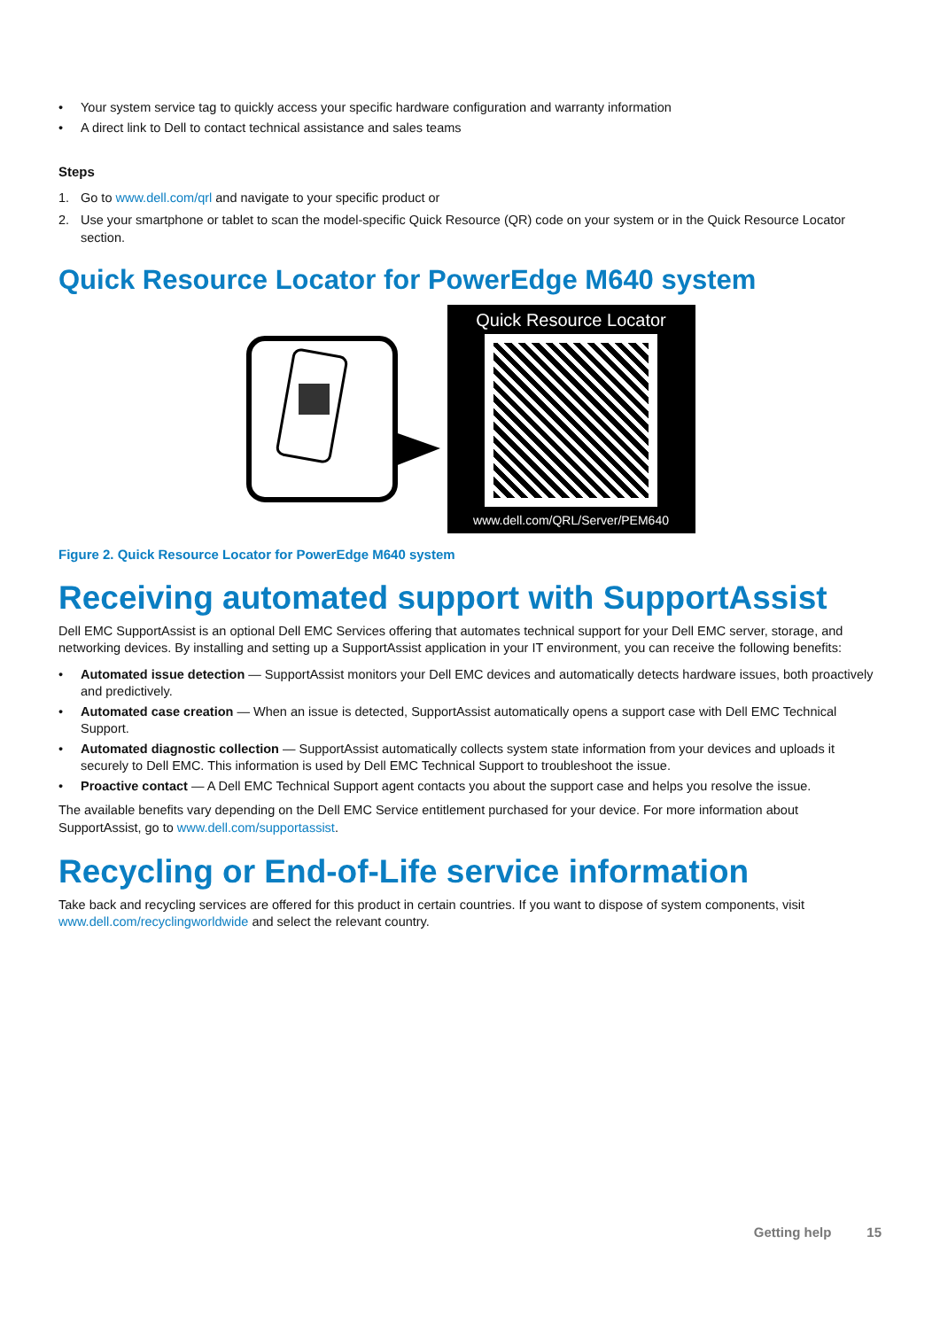• Your system service tag to quickly access your specific hardware configuration and warranty information
• A direct link to Dell to contact technical assistance and sales teams
Steps
1. Go to www.dell.com/qrl and navigate to your specific product or
2. Use your smartphone or tablet to scan the model-specific Quick Resource (QR) code on your system or in the Quick Resource Locator section.
Quick Resource Locator for PowerEdge M640 system
Quick Resource Locator
www.dell.com/QRL/Server/PEM640
Figure 2. Quick Resource Locator for PowerEdge M640 system
Receiving automated support with SupportAssist
Dell EMC SupportAssist is an optional Dell EMC Services offering that automates technical support for your Dell EMC server, storage, and networking devices. By installing and setting up a SupportAssist application in your IT environment, you can receive the following benefits:
• Automated issue detection — SupportAssist monitors your Dell EMC devices and automatically detects hardware issues, both proactively and predictively.
• Automated case creation — When an issue is detected, SupportAssist automatically opens a support case with Dell EMC Technical Support.
• Automated diagnostic collection — SupportAssist automatically collects system state information from your devices and uploads it securely to Dell EMC. This information is used by Dell EMC Technical Support to troubleshoot the issue.
• Proactive contact — A Dell EMC Technical Support agent contacts you about the support case and helps you resolve the issue.
The available benefits vary depending on the Dell EMC Service entitlement purchased for your device. For more information about SupportAssist, go to www.dell.com/supportassist.
Recycling or End-of-Life service information
Take back and recycling services are offered for this product in certain countries. If you want to dispose of system components, visit www.dell.com/recyclingworldwide and select the relevant country.
Getting help 15